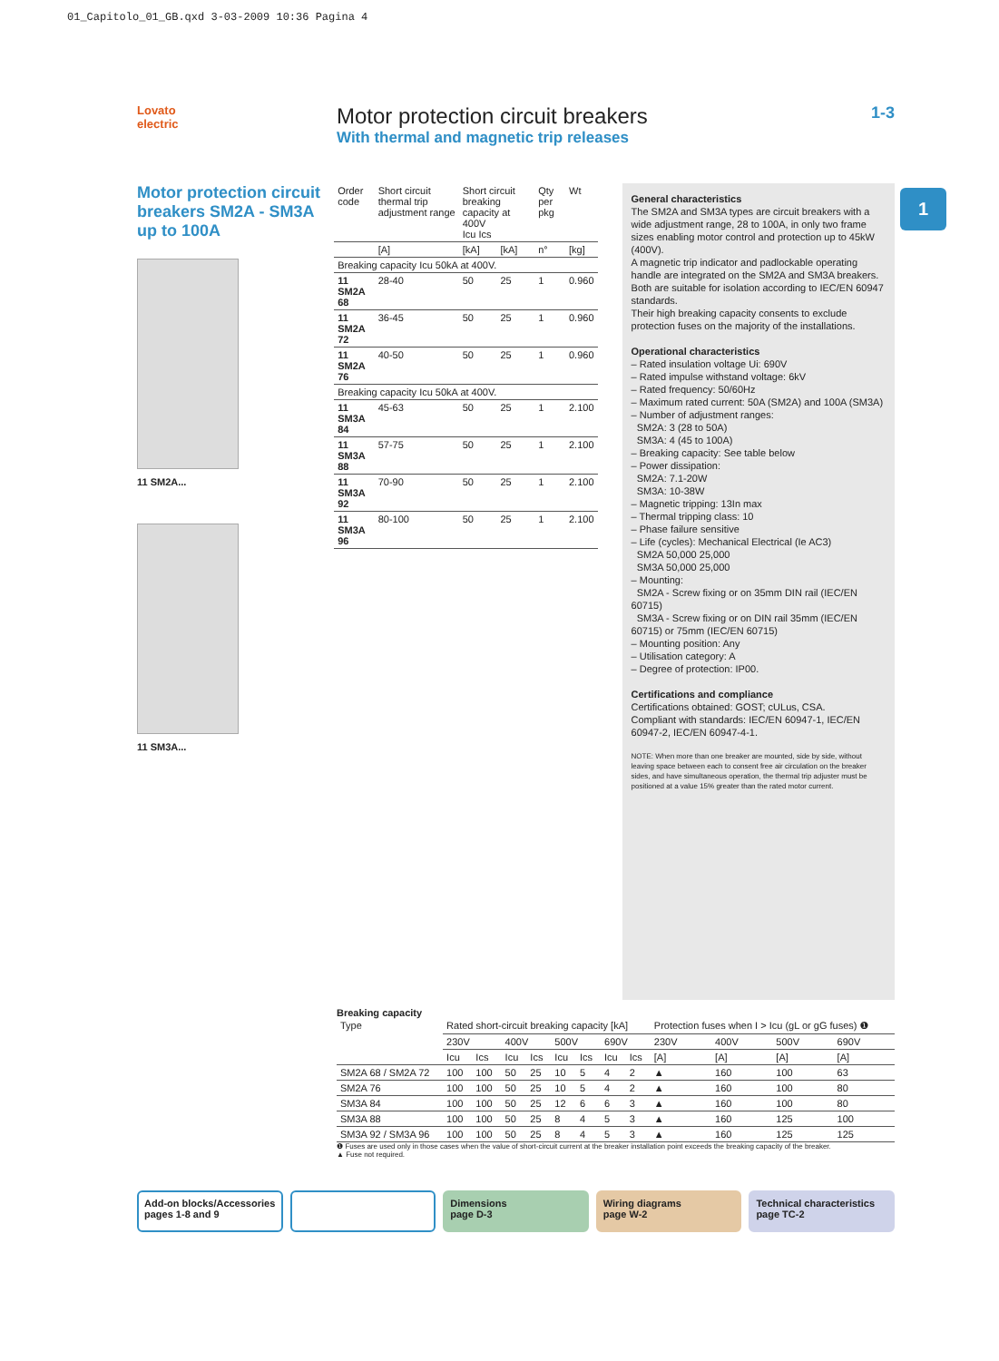01_Capitolo_01_GB.qxd 3-03-2009 10:36 Pagina 4
Lovato
electric
Motor protection circuit breakers
With thermal and magnetic trip releases
1-3
1
Motor protection circuit breakers SM2A - SM3A up to 100A
11 SM2A...
11 SM3A...
| Order code | Short circuit thermal trip adjustment range | Short circuit breaking capacity at 400V Icu Ics | | Qty per pkg | Wt |
| --- | --- | --- | --- | --- | --- |
| | [A] | [kA] | [kA] | n° | [kg] |
| Breaking capacity Icu 50kA at 400V. | | | | | |
| 11 SM2A 68 | 28-40 | 50 | 25 | 1 | 0.960 |
| 11 SM2A 72 | 36-45 | 50 | 25 | 1 | 0.960 |
| 11 SM2A 76 | 40-50 | 50 | 25 | 1 | 0.960 |
| Breaking capacity Icu 50kA at 400V. | | | | | |
| 11 SM3A 84 | 45-63 | 50 | 25 | 1 | 2.100 |
| 11 SM3A 88 | 57-75 | 50 | 25 | 1 | 2.100 |
| 11 SM3A 92 | 70-90 | 50 | 25 | 1 | 2.100 |
| 11 SM3A 96 | 80-100 | 50 | 25 | 1 | 2.100 |
General characteristics
The SM2A and SM3A types are circuit breakers with a wide adjustment range, 28 to 100A, in only two frame sizes enabling motor control and protection up to 45kW (400V).
A magnetic trip indicator and padlockable operating handle are integrated on the SM2A and SM3A breakers. Both are suitable for isolation according to IEC/EN 60947 standards.
Their high breaking capacity consents to exclude protection fuses on the majority of the installations.
Operational characteristics
– Rated insulation voltage Ui: 690V
– Rated impulse withstand voltage: 6kV
– Rated frequency: 50/60Hz
– Maximum rated current: 50A (SM2A) and 100A (SM3A)
– Number of adjustment ranges:
SM2A: 3 (28 to 50A)
SM3A: 4 (45 to 100A)
– Breaking capacity: See table below
– Power dissipation:
SM2A: 7.1-20W
SM3A: 10-38W
– Magnetic tripping: 13In max
– Thermal tripping class: 10
– Phase failure sensitive
– Life (cycles): Mechanical Electrical (Ie AC3)
SM2A 50,000 25,000
SM3A 50,000 25,000
– Mounting:
SM2A - Screw fixing or on 35mm DIN rail (IEC/EN 60715)
SM3A - Screw fixing or on DIN rail 35mm (IEC/EN 60715) or 75mm (IEC/EN 60715)
– Mounting position: Any
– Utilisation category: A
– Degree of protection: IP00.
Certifications and compliance
Certifications obtained: GOST; cULus, CSA.
Compliant with standards: IEC/EN 60947-1, IEC/EN 60947-2, IEC/EN 60947-4-1.
NOTE: When more than one breaker are mounted, side by side, without leaving space between each to consent free air circulation on the breaker sides, and have simultaneous operation, the thermal trip adjuster must be positioned at a value 15% greater than the rated motor current.
Breaking capacity
| Type | Rated short-circuit breaking capacity [kA] | | | | | | | | Protection fuses when I > Icu (gL or gG fuses) ❶ | | | |
| --- | --- | --- | --- | --- | --- | --- | --- | --- | --- | --- | --- | --- |
| | 230V | | 400V | | 500V | | 690V | | 230V | 400V | 500V | 690V |
| | Icu | Ics | Icu | Ics | Icu | Ics | Icu | Ics | [A] | [A] | [A] | [A] |
| SM2A 68 / SM2A 72 | 100 | 100 | 50 | 25 | 10 | 5 | 4 | 2 | ▲ | 160 | 100 | 63 |
| SM2A 76 | 100 | 100 | 50 | 25 | 10 | 5 | 4 | 2 | ▲ | 160 | 100 | 80 |
| SM3A 84 | 100 | 100 | 50 | 25 | 12 | 6 | 6 | 3 | ▲ | 160 | 100 | 80 |
| SM3A 88 | 100 | 100 | 50 | 25 | 8 | 4 | 5 | 3 | ▲ | 160 | 125 | 100 |
| SM3A 92 / SM3A 96 | 100 | 100 | 50 | 25 | 8 | 4 | 5 | 3 | ▲ | 160 | 125 | 125 |
❶ Fuses are used only in those cases when the value of short-circuit current at the breaker installation point exceeds the breaking capacity of the breaker.
▲ Fuse not required.
Add-on blocks/Accessories
pages 1-8 and 9
Dimensions
page D-3
Wiring diagrams
page W-2
Technical characteristics
page TC-2